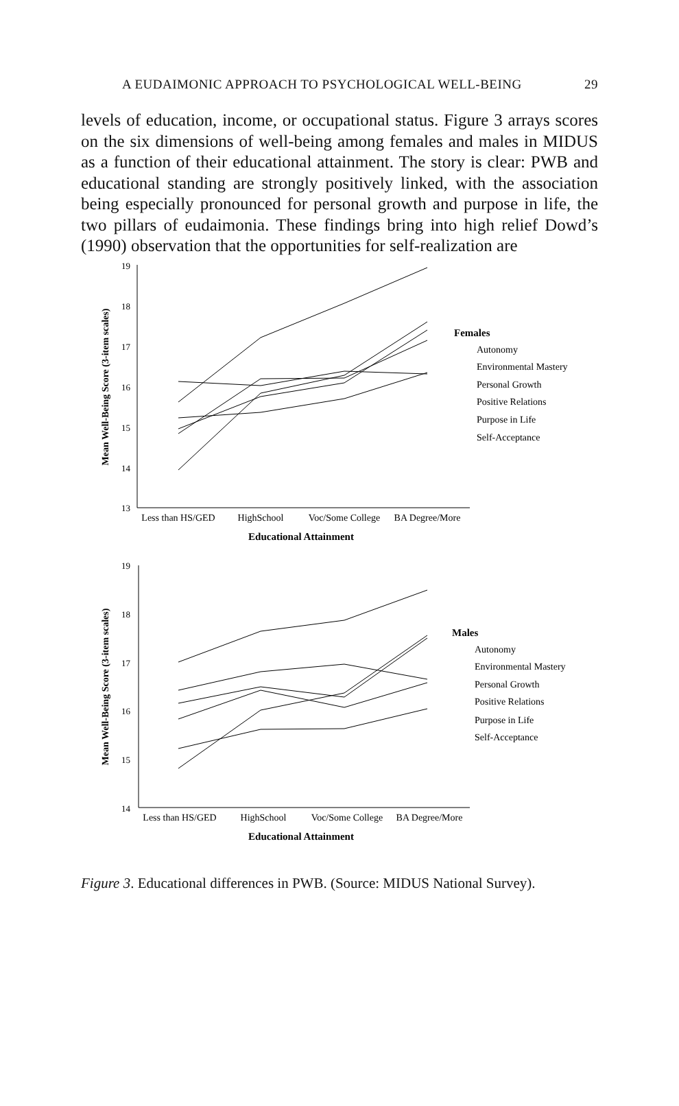A EUDAIMONIC APPROACH TO PSYCHOLOGICAL WELL-BEING 29
levels of education, income, or occupational status. Figure 3 arrays scores on the six dimensions of well-being among females and males in MIDUS as a function of their educational attainment. The story is clear: PWB and educational standing are strongly positively linked, with the association being especially pronounced for personal growth and purpose in life, the two pillars of eudaimonia. These findings bring into high relief Dowd’s (1990) observation that the opportunities for self-realization are
19
18
17
16
15
14
13
Less than HS/GED
HighSchool
Voc/Some College
BA Degree/More
Educational Attainment
Mean Well-Being Score (3-item scales)
Females
Autonomy
Environmental Mastery
Personal Growth
Positive Relations
Purpose in Life
Self-Acceptance
19
18
17
16
15
14
Less than HS/GED
HighSchool
Voc/Some College
BA Degree/More
Educational Attainment
Mean Well-Being Score (3-item scales)
Males
Autonomy
Environmental Mastery
Personal Growth
Positive Relations
Purpose in Life
Self-Acceptance
Figure 3. Educational differences in PWB. (Source: MIDUS National Survey).